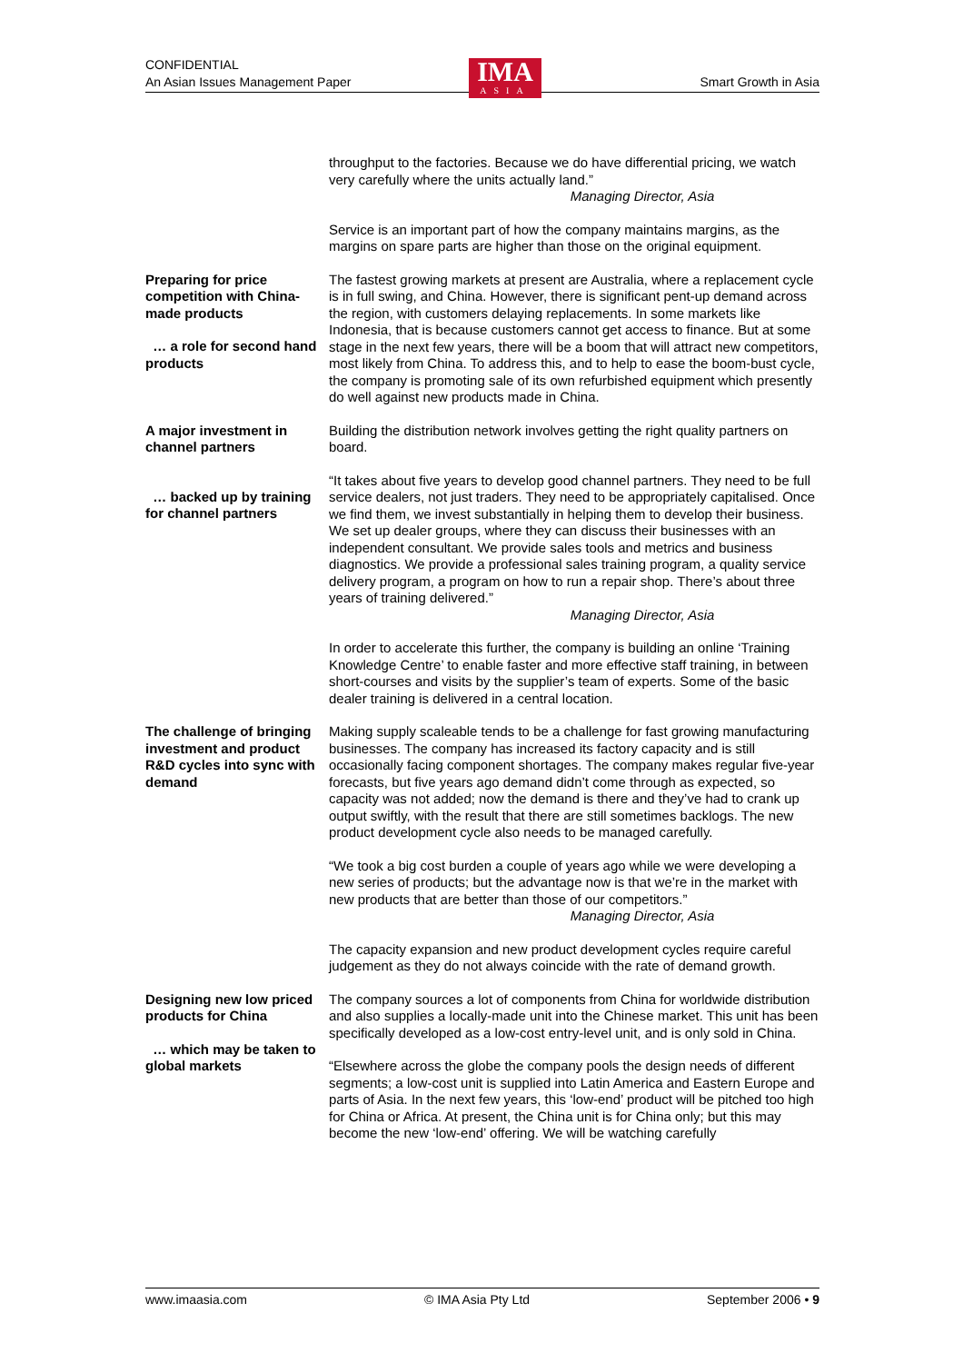CONFIDENTIAL
An Asian Issues Management Paper Smart Growth in Asia
IMA
ASIA
throughput to the factories. Because we do have differential pricing, we watch very carefully where the units actually land.”
Managing Director, Asia
Service is an important part of how the company maintains margins, as the margins on spare parts are higher than those on the original equipment.
Preparing for price competition with China-made products
… a role for second hand products
The fastest growing markets at present are Australia, where a replacement cycle is in full swing, and China. However, there is significant pent-up demand across the region, with customers delaying replacements. In some markets like Indonesia, that is because customers cannot get access to finance. But at some stage in the next few years, there will be a boom that will attract new competitors, most likely from China. To address this, and to help to ease the boom-bust cycle, the company is promoting sale of its own refurbished equipment which presently do well against new products made in China.
A major investment in channel partners
… backed up by training for channel partners
Building the distribution network involves getting the right quality partners on board.
“It takes about five years to develop good channel partners. They need to be full service dealers, not just traders. They need to be appropriately capitalised. Once we find them, we invest substantially in helping them to develop their business. We set up dealer groups, where they can discuss their businesses with an independent consultant. We provide sales tools and metrics and business diagnostics. We provide a professional sales training program, a quality service delivery program, a program on how to run a repair shop. There’s about three years of training delivered.”
Managing Director, Asia
In order to accelerate this further, the company is building an online ‘Training Knowledge Centre’ to enable faster and more effective staff training, in between short-courses and visits by the supplier’s team of experts. Some of the basic dealer training is delivered in a central location.
The challenge of bringing investment and product R&D cycles into sync with demand
Making supply scaleable tends to be a challenge for fast growing manufacturing businesses. The company has increased its factory capacity and is still occasionally facing component shortages. The company makes regular five-year forecasts, but five years ago demand didn’t come through as expected, so capacity was not added; now the demand is there and they’ve had to crank up output swiftly, with the result that there are still sometimes backlogs. The new product development cycle also needs to be managed carefully.
“We took a big cost burden a couple of years ago while we were developing a new series of products; but the advantage now is that we’re in the market with new products that are better than those of our competitors.”
Managing Director, Asia
The capacity expansion and new product development cycles require careful judgement as they do not always coincide with the rate of demand growth.
Designing new low priced products for China
… which may be taken to global markets
The company sources a lot of components from China for worldwide distribution and also supplies a locally-made unit into the Chinese market. This unit has been specifically developed as a low-cost entry-level unit, and is only sold in China.
“Elsewhere across the globe the company pools the design needs of different segments; a low-cost unit is supplied into Latin America and Eastern Europe and parts of Asia. In the next few years, this ‘low-end’ product will be pitched too high for China or Africa. At present, the China unit is for China only; but this may become the new ‘low-end’ offering. We will be watching carefully
www.imaasia.com © IMA Asia Pty Ltd September 2006 • 9